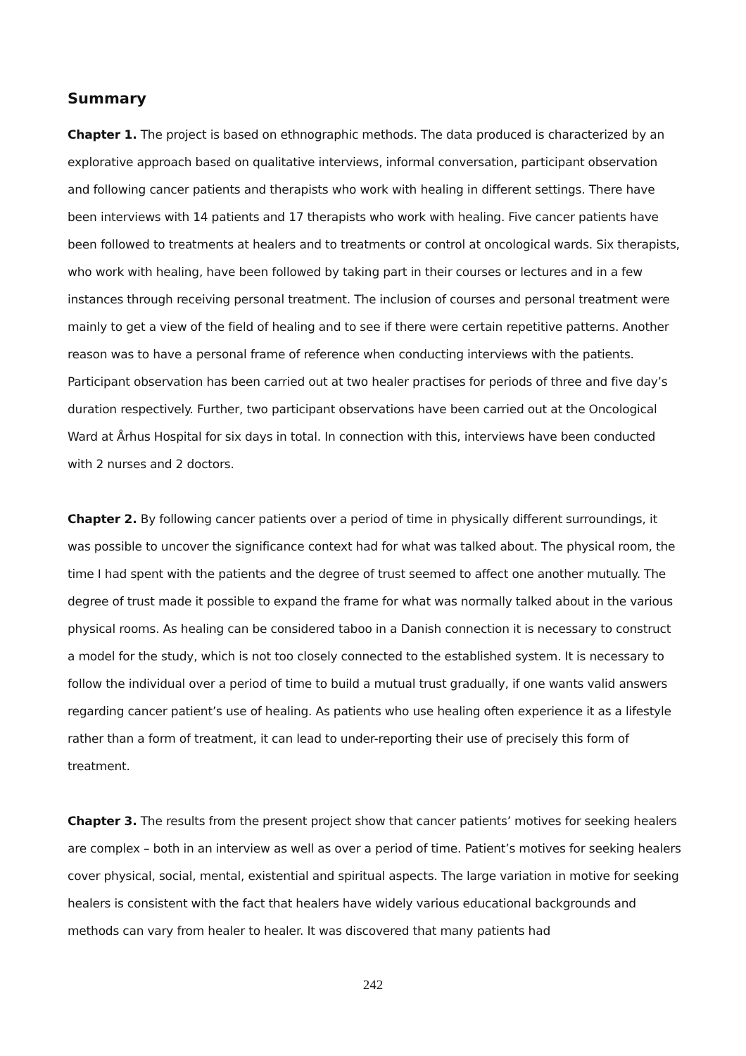Summary
Chapter 1. The project is based on ethnographic methods. The data produced is characterized by an explorative approach based on qualitative interviews, informal conversation, participant observation and following cancer patients and therapists who work with healing in different settings. There have been interviews with 14 patients and 17 therapists who work with healing. Five cancer patients have been followed to treatments at healers and to treatments or control at oncological wards. Six therapists, who work with healing, have been followed by taking part in their courses or lectures and in a few instances through receiving personal treatment. The inclusion of courses and personal treatment were mainly to get a view of the field of healing and to see if there were certain repetitive patterns. Another reason was to have a personal frame of reference when conducting interviews with the patients. Participant observation has been carried out at two healer practises for periods of three and five day’s duration respectively. Further, two participant observations have been carried out at the Oncological Ward at Århus Hospital for six days in total. In connection with this, interviews have been conducted with 2 nurses and 2 doctors.
Chapter 2. By following cancer patients over a period of time in physically different surroundings, it was possible to uncover the significance context had for what was talked about. The physical room, the time I had spent with the patients and the degree of trust seemed to affect one another mutually. The degree of trust made it possible to expand the frame for what was normally talked about in the various physical rooms. As healing can be considered taboo in a Danish connection it is necessary to construct a model for the study, which is not too closely connected to the established system. It is necessary to follow the individual over a period of time to build a mutual trust gradually, if one wants valid answers regarding cancer patient’s use of healing. As patients who use healing often experience it as a lifestyle rather than a form of treatment, it can lead to under-reporting their use of precisely this form of treatment.
Chapter 3. The results from the present project show that cancer patients’ motives for seeking healers are complex – both in an interview as well as over a period of time. Patient’s motives for seeking healers cover physical, social, mental, existential and spiritual aspects. The large variation in motive for seeking healers is consistent with the fact that healers have widely various educational backgrounds and methods can vary from healer to healer. It was discovered that many patients had
242